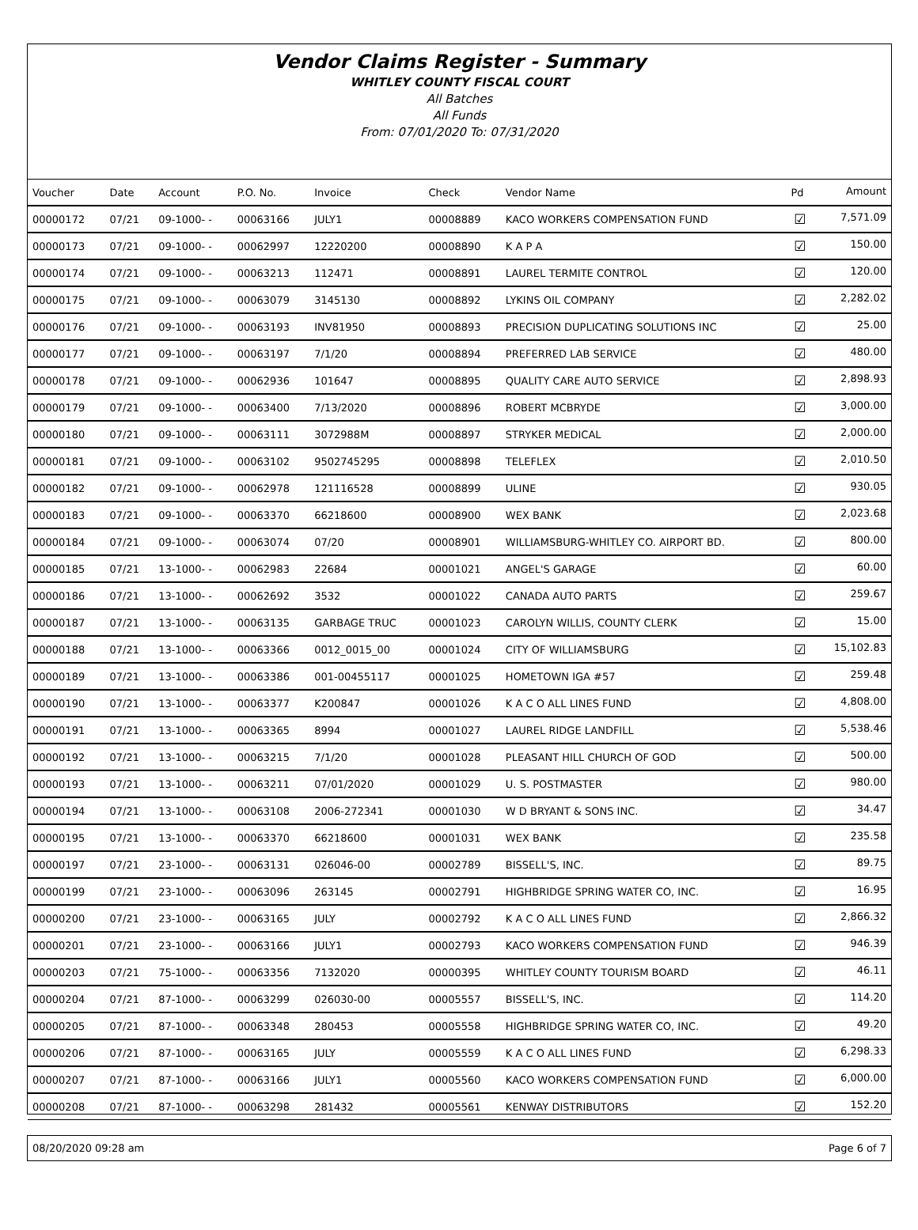Vendor Claims Register - Summary
WHITLEY COUNTY FISCAL COURT
All Batches
All Funds
From: 07/01/2020 To: 07/31/2020
| Voucher | Date | Account | P.O. No. | Invoice | Check | Vendor Name | Pd | Amount |
| --- | --- | --- | --- | --- | --- | --- | --- | --- |
| 00000172 | 07/21 | 09-1000- - | 00063166 | JULY1 | 00008889 | KACO WORKERS COMPENSATION FUND | ☑ | 7,571.09 |
| 00000173 | 07/21 | 09-1000- - | 00062997 | 12220200 | 00008890 | K A P A | ☑ | 150.00 |
| 00000174 | 07/21 | 09-1000- - | 00063213 | 112471 | 00008891 | LAUREL TERMITE CONTROL | ☑ | 120.00 |
| 00000175 | 07/21 | 09-1000- - | 00063079 | 3145130 | 00008892 | LYKINS OIL COMPANY | ☑ | 2,282.02 |
| 00000176 | 07/21 | 09-1000- - | 00063193 | INV81950 | 00008893 | PRECISION DUPLICATING SOLUTIONS INC | ☑ | 25.00 |
| 00000177 | 07/21 | 09-1000- - | 00063197 | 7/1/20 | 00008894 | PREFERRED LAB SERVICE | ☑ | 480.00 |
| 00000178 | 07/21 | 09-1000- - | 00062936 | 101647 | 00008895 | QUALITY CARE AUTO SERVICE | ☑ | 2,898.93 |
| 00000179 | 07/21 | 09-1000- - | 00063400 | 7/13/2020 | 00008896 | ROBERT MCBRYDE | ☑ | 3,000.00 |
| 00000180 | 07/21 | 09-1000- - | 00063111 | 3072988M | 00008897 | STRYKER MEDICAL | ☑ | 2,000.00 |
| 00000181 | 07/21 | 09-1000- - | 00063102 | 9502745295 | 00008898 | TELEFLEX | ☑ | 2,010.50 |
| 00000182 | 07/21 | 09-1000- - | 00062978 | 121116528 | 00008899 | ULINE | ☑ | 930.05 |
| 00000183 | 07/21 | 09-1000- - | 00063370 | 66218600 | 00008900 | WEX BANK | ☑ | 2,023.68 |
| 00000184 | 07/21 | 09-1000- - | 00063074 | 07/20 | 00008901 | WILLIAMSBURG-WHITLEY CO. AIRPORT BD. | ☑ | 800.00 |
| 00000185 | 07/21 | 13-1000- - | 00062983 | 22684 | 00001021 | ANGEL'S GARAGE | ☑ | 60.00 |
| 00000186 | 07/21 | 13-1000- - | 00062692 | 3532 | 00001022 | CANADA AUTO PARTS | ☑ | 259.67 |
| 00000187 | 07/21 | 13-1000- - | 00063135 | GARBAGE TRUC | 00001023 | CAROLYN WILLIS, COUNTY CLERK | ☑ | 15.00 |
| 00000188 | 07/21 | 13-1000- - | 00063366 | 0012_0015_00 | 00001024 | CITY OF WILLIAMSBURG | ☑ | 15,102.83 |
| 00000189 | 07/21 | 13-1000- - | 00063386 | 001-00455117 | 00001025 | HOMETOWN IGA #57 | ☑ | 259.48 |
| 00000190 | 07/21 | 13-1000- - | 00063377 | K200847 | 00001026 | K A C O ALL LINES FUND | ☑ | 4,808.00 |
| 00000191 | 07/21 | 13-1000- - | 00063365 | 8994 | 00001027 | LAUREL RIDGE LANDFILL | ☑ | 5,538.46 |
| 00000192 | 07/21 | 13-1000- - | 00063215 | 7/1/20 | 00001028 | PLEASANT HILL CHURCH OF GOD | ☑ | 500.00 |
| 00000193 | 07/21 | 13-1000- - | 00063211 | 07/01/2020 | 00001029 | U. S. POSTMASTER | ☑ | 980.00 |
| 00000194 | 07/21 | 13-1000- - | 00063108 | 2006-272341 | 00001030 | W D BRYANT & SONS INC. | ☑ | 34.47 |
| 00000195 | 07/21 | 13-1000- - | 00063370 | 66218600 | 00001031 | WEX BANK | ☑ | 235.58 |
| 00000197 | 07/21 | 23-1000- - | 00063131 | 026046-00 | 00002789 | BISSELL'S, INC. | ☑ | 89.75 |
| 00000199 | 07/21 | 23-1000- - | 00063096 | 263145 | 00002791 | HIGHBRIDGE SPRING WATER CO, INC. | ☑ | 16.95 |
| 00000200 | 07/21 | 23-1000- - | 00063165 | JULY | 00002792 | K A C O ALL LINES FUND | ☑ | 2,866.32 |
| 00000201 | 07/21 | 23-1000- - | 00063166 | JULY1 | 00002793 | KACO WORKERS COMPENSATION FUND | ☑ | 946.39 |
| 00000203 | 07/21 | 75-1000- - | 00063356 | 7132020 | 00000395 | WHITLEY COUNTY TOURISM BOARD | ☑ | 46.11 |
| 00000204 | 07/21 | 87-1000- - | 00063299 | 026030-00 | 00005557 | BISSELL'S, INC. | ☑ | 114.20 |
| 00000205 | 07/21 | 87-1000- - | 00063348 | 280453 | 00005558 | HIGHBRIDGE SPRING WATER CO, INC. | ☑ | 49.20 |
| 00000206 | 07/21 | 87-1000- - | 00063165 | JULY | 00005559 | K A C O ALL LINES FUND | ☑ | 6,298.33 |
| 00000207 | 07/21 | 87-1000- - | 00063166 | JULY1 | 00005560 | KACO WORKERS COMPENSATION FUND | ☑ | 6,000.00 |
| 00000208 | 07/21 | 87-1000- - | 00063298 | 281432 | 00005561 | KENWAY DISTRIBUTORS | ☑ | 152.20 |
08/20/2020 09:28 am Page 6 of 7